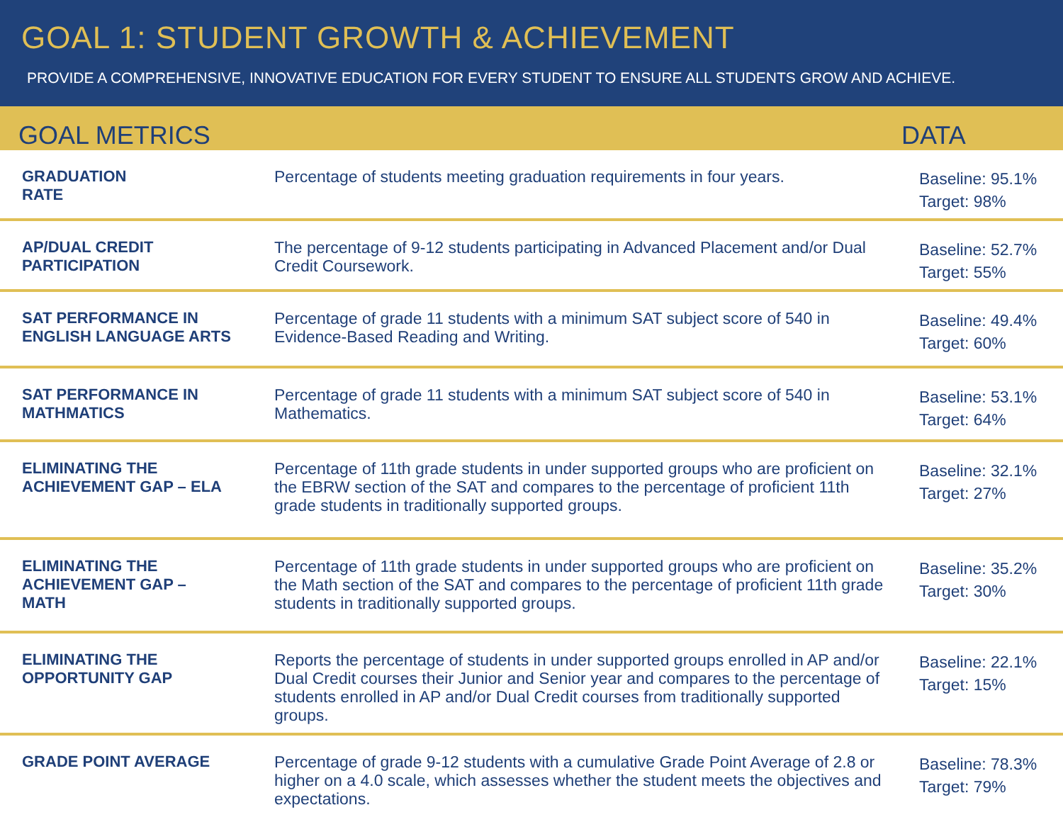GOAL 1: STUDENT GROWTH & ACHIEVEMENT
PROVIDE A COMPREHENSIVE, INNOVATIVE EDUCATION FOR EVERY STUDENT TO ENSURE ALL STUDENTS GROW AND ACHIEVE.
GOAL METRICS DATA
| GRADUATION RATE | Percentage of students meeting graduation requirements in four years. | Baseline: 95.1% Target: 98% |
| AP/DUAL CREDIT PARTICIPATION | The percentage of 9-12 students participating in Advanced Placement and/or Dual Credit Coursework. | Baseline: 52.7% Target: 55% |
| SAT PERFORMANCE IN ENGLISH LANGUAGE ARTS | Percentage of grade 11 students with a minimum SAT subject score of 540 in Evidence-Based Reading and Writing. | Baseline: 49.4% Target: 60% |
| SAT PERFORMANCE IN MATHMATICS | Percentage of grade 11 students with a minimum SAT subject score of 540 in Mathematics. | Baseline: 53.1% Target: 64% |
| ELIMINATING THE ACHIEVEMENT GAP – ELA | Percentage of 11th grade students in under supported groups who are proficient on the EBRW section of the SAT and compares to the percentage of proficient 11th grade students in traditionally supported groups. | Baseline: 32.1% Target: 27% |
| ELIMINATING THE ACHIEVEMENT GAP – MATH | Percentage of 11th grade students in under supported groups who are proficient on the Math section of the SAT and compares to the percentage of proficient 11th grade students in traditionally supported groups. | Baseline: 35.2% Target: 30% |
| ELIMINATING THE OPPORTUNITY GAP | Reports the percentage of students in under supported groups enrolled in AP and/or Dual Credit courses their Junior and Senior year and compares to the percentage of students enrolled in AP and/or Dual Credit courses from traditionally supported groups. | Baseline: 22.1% Target: 15% |
| GRADE POINT AVERAGE | Percentage of grade 9-12 students with a cumulative Grade Point Average of 2.8 or higher on a 4.0 scale, which assesses whether the student meets the objectives and expectations. | Baseline: 78.3% Target: 79% |